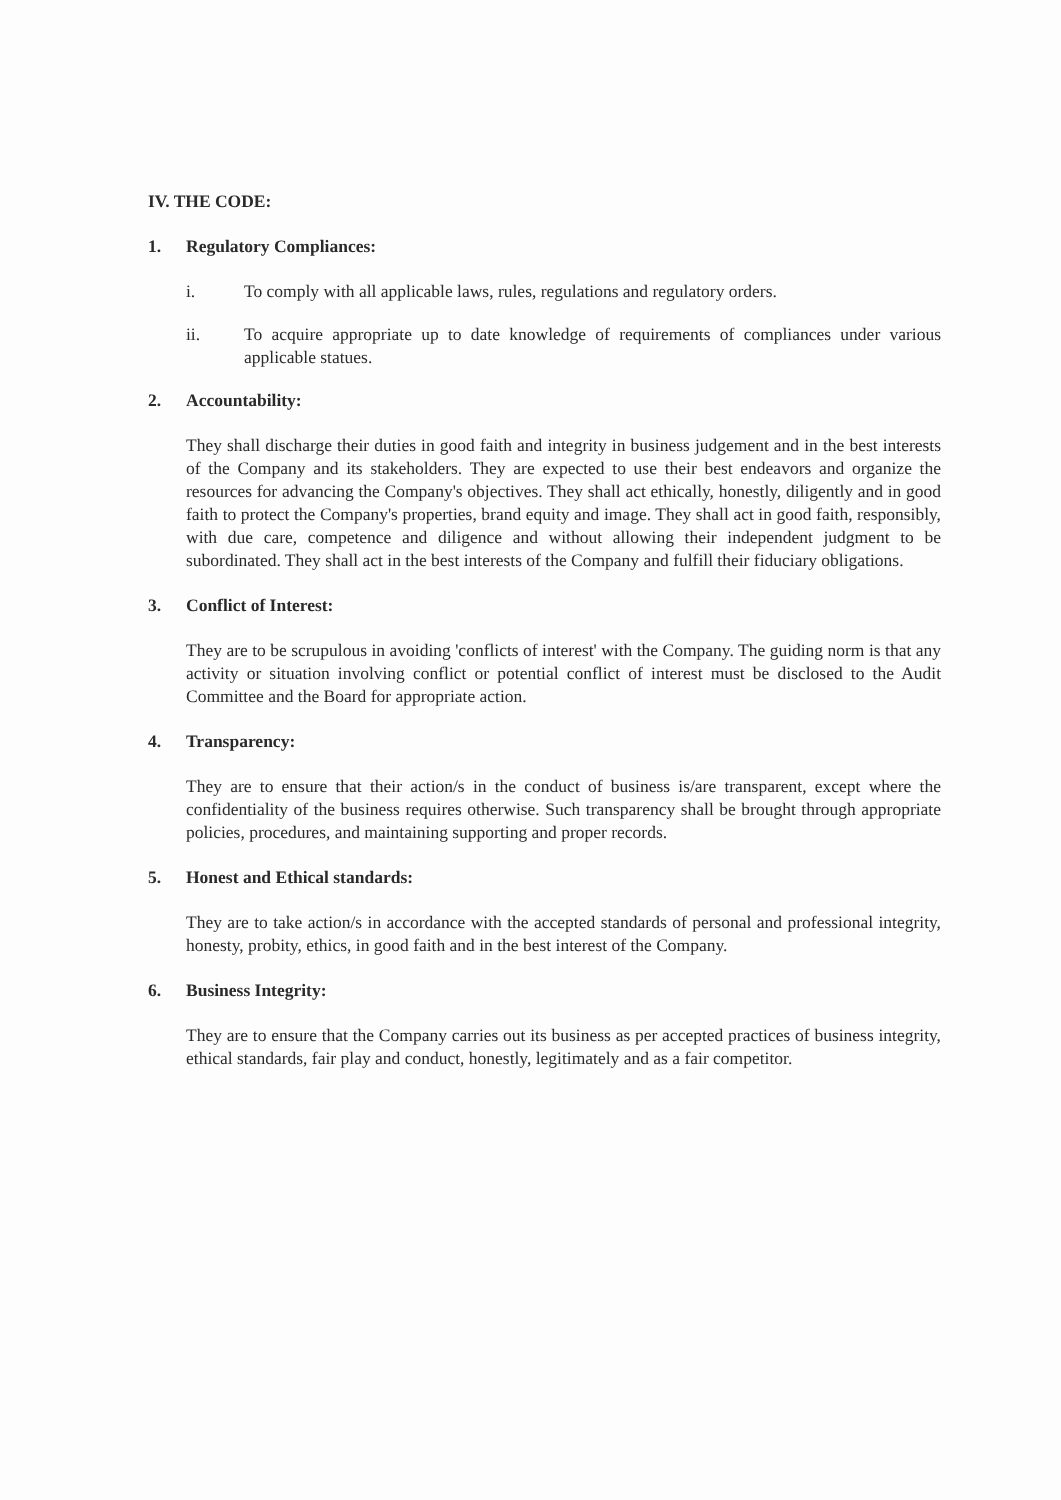IV. THE CODE:
1. Regulatory Compliances:
i. To comply with all applicable laws, rules, regulations and regulatory orders.
ii. To acquire appropriate up to date knowledge of requirements of compliances under various applicable statues.
2. Accountability:
They shall discharge their duties in good faith and integrity in business judgement and in the best interests of the Company and its stakeholders. They are expected to use their best endeavors and organize the resources for advancing the Company's objectives. They shall act ethically, honestly, diligently and in good faith to protect the Company's properties, brand equity and image. They shall act in good faith, responsibly, with due care, competence and diligence and without allowing their independent judgment to be subordinated. They shall act in the best interests of the Company and fulfill their fiduciary obligations.
3. Conflict of Interest:
They are to be scrupulous in avoiding 'conflicts of interest' with the Company. The guiding norm is that any activity or situation involving conflict or potential conflict of interest must be disclosed to the Audit Committee and the Board for appropriate action.
4. Transparency:
They are to ensure that their action/s in the conduct of business is/are transparent, except where the confidentiality of the business requires otherwise. Such transparency shall be brought through appropriate policies, procedures, and maintaining supporting and proper records.
5. Honest and Ethical standards:
They are to take action/s in accordance with the accepted standards of personal and professional integrity, honesty, probity, ethics, in good faith and in the best interest of the Company.
6. Business Integrity:
They are to ensure that the Company carries out its business as per accepted practices of business integrity, ethical standards, fair play and conduct, honestly, legitimately and as a fair competitor.